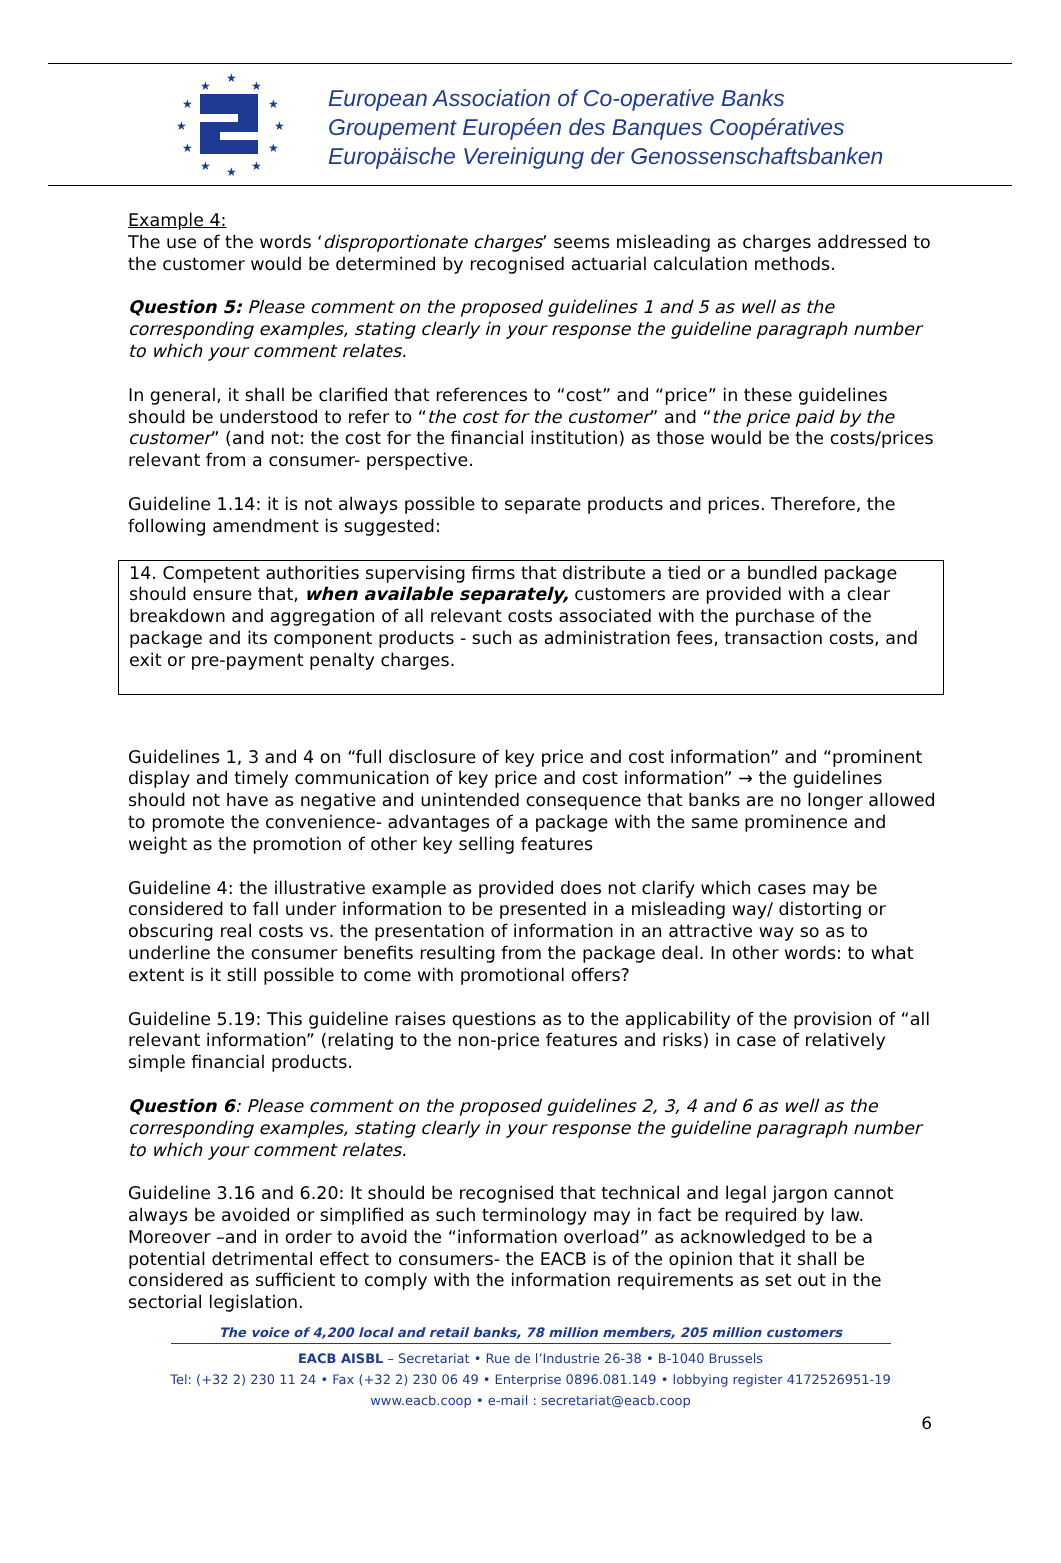★
★
★
★
★
★
★
★
★
★
★
★
European Association of Co-operative Banks
Groupement Européen des Banques Coopératives
Europäische Vereinigung der Genossenschaftsbanken
Example 4:
The use of the words ‘disproportionate charges’ seems misleading as charges addressed to the customer would be determined by recognised actuarial calculation methods.
Question 5: Please comment on the proposed guidelines 1 and 5 as well as the corresponding examples, stating clearly in your response the guideline paragraph number to which your comment relates.
In general, it shall be clarified that references to “cost” and “price” in these guidelines should be understood to refer to “the cost for the customer” and “the price paid by the customer” (and not: the cost for the financial institution) as those would be the costs/prices relevant from a consumer- perspective.
Guideline 1.14: it is not always possible to separate products and prices. Therefore, the following amendment is suggested:
14. Competent authorities supervising firms that distribute a tied or a bundled package should ensure that, when available separately, customers are provided with a clear breakdown and aggregation of all relevant costs associated with the purchase of the package and its component products - such as administration fees, transaction costs, and exit or pre-payment penalty charges.
Guidelines 1, 3 and 4 on “full disclosure of key price and cost information” and “prominent display and timely communication of key price and cost information” → the guidelines should not have as negative and unintended consequence that banks are no longer allowed to promote the convenience- advantages of a package with the same prominence and weight as the promotion of other key selling features
Guideline 4: the illustrative example as provided does not clarify which cases may be considered to fall under information to be presented in a misleading way/ distorting or obscuring real costs vs. the presentation of information in an attractive way so as to underline the consumer benefits resulting from the package deal. In other words: to what extent is it still possible to come with promotional offers?
Guideline 5.19: This guideline raises questions as to the applicability of the provision of “all relevant information” (relating to the non-price features and risks) in case of relatively simple financial products.
Question 6: Please comment on the proposed guidelines 2, 3, 4 and 6 as well as the corresponding examples, stating clearly in your response the guideline paragraph number to which your comment relates.
Guideline 3.16 and 6.20: It should be recognised that technical and legal jargon cannot always be avoided or simplified as such terminology may in fact be required by law. Moreover –and in order to avoid the “information overload” as acknowledged to be a potential detrimental effect to consumers- the EACB is of the opinion that it shall be considered as sufficient to comply with the information requirements as set out in the sectorial legislation.
The voice of 4,200 local and retail banks, 78 million members, 205 million customers
EACB AISBL – Secretariat • Rue de l’Industrie 26-38 • B-1040 Brussels
Tel: (+32 2) 230 11 24 • Fax (+32 2) 230 06 49 • Enterprise 0896.081.149 • lobbying register 4172526951-19
www.eacb.coop • e-mail : secretariat@eacb.coop
6